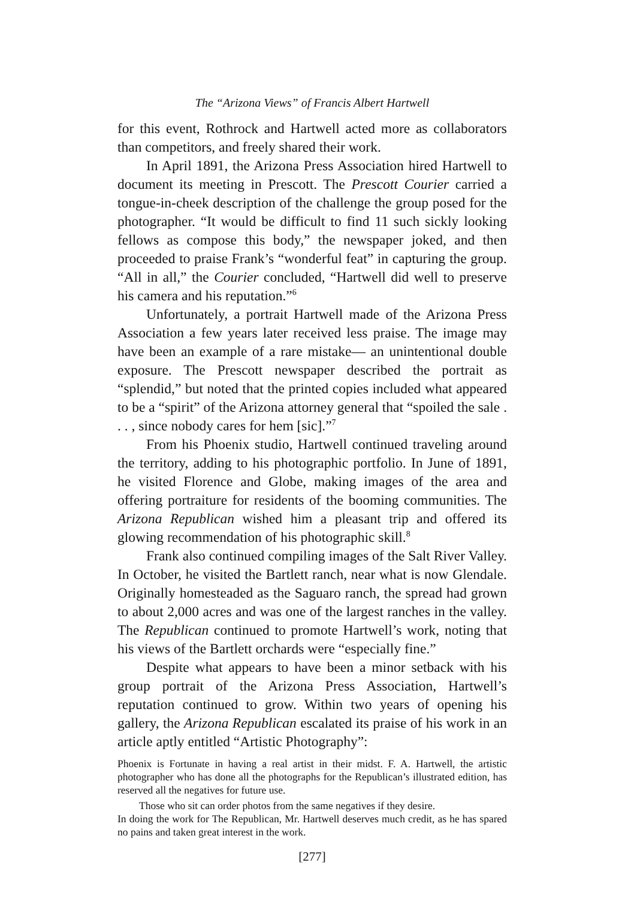The “Arizona Views” of Francis Albert Hartwell
for this event, Rothrock and Hartwell acted more as collaborators than competitors, and freely shared their work.
In April 1891, the Arizona Press Association hired Hartwell to document its meeting in Prescott. The Prescott Courier carried a tongue-in-cheek description of the challenge the group posed for the photographer. “It would be difficult to find 11 such sickly looking fellows as compose this body,” the newspaper joked, and then proceeded to praise Frank’s “wonderful feat” in capturing the group. “All in all,” the Courier concluded, “Hartwell did well to preserve his camera and his reputation.”<sup>6</sup>
Unfortunately, a portrait Hartwell made of the Arizona Press Association a few years later received less praise. The image may have been an example of a rare mistake— an unintentional double exposure. The Prescott newspaper described the portrait as “splendid,” but noted that the printed copies included what appeared to be a “spirit” of the Arizona attorney general that “spoiled the sale . . . , since nobody cares for hem [sic].”<sup>7</sup>
From his Phoenix studio, Hartwell continued traveling around the territory, adding to his photographic portfolio. In June of 1891, he visited Florence and Globe, making images of the area and offering portraiture for residents of the booming communities. The Arizona Republican wished him a pleasant trip and offered its glowing recommendation of his photographic skill.<sup>8</sup>
Frank also continued compiling images of the Salt River Valley. In October, he visited the Bartlett ranch, near what is now Glendale. Originally homesteaded as the Saguaro ranch, the spread had grown to about 2,000 acres and was one of the largest ranches in the valley. The Republican continued to promote Hartwell’s work, noting that his views of the Bartlett orchards were “especially fine.”
Despite what appears to have been a minor setback with his group portrait of the Arizona Press Association, Hartwell’s reputation continued to grow. Within two years of opening his gallery, the Arizona Republican escalated its praise of his work in an article aptly entitled “Artistic Photography”:
Phoenix is Fortunate in having a real artist in their midst. F. A. Hartwell, the artistic photographer who has done all the photographs for the Republican’s illustrated edition, has reserved all the negatives for future use.
Those who sit can order photos from the same negatives if they desire.
In doing the work for The Republican, Mr. Hartwell deserves much credit, as he has spared no pains and taken great interest in the work.
[277]